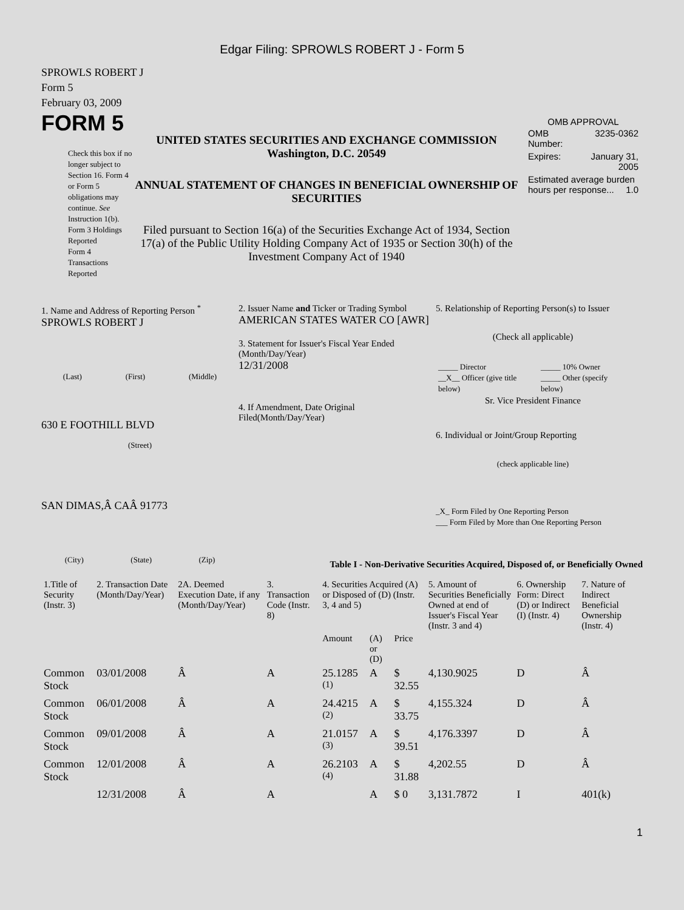Edgar Filing: SPROWLS ROBERT J - Form 5
SPROWLS ROBERT J
Form 5
February 03, 2009
FORM 5
Check this box if no longer subject to Section 16. Form 4 or Form 5 obligations may continue. See Instruction 1(b).
Form 3 Holdings Reported
Form 4 Transactions Reported
UNITED STATES SECURITIES AND EXCHANGE COMMISSION
Washington, D.C. 20549
ANNUAL STATEMENT OF CHANGES IN BENEFICIAL OWNERSHIP OF SECURITIES
Filed pursuant to Section 16(a) of the Securities Exchange Act of 1934, Section 17(a) of the Public Utility Holding Company Act of 1935 or Section 30(h) of the Investment Company Act of 1940
OMB APPROVAL
| OMB Number: | 3235-0362 |
| Expires: | January 31, 2005 |
| Estimated average burden hours per response... 1.0 | |
1. Name and Address of Reporting Person <sup>*</sup>
SPROWLS ROBERT J
(Last) (First) (Middle)
630 E FOOTHILL BLVD
(Street)
SAN DIMAS,Â CAÂ 91773
(City) (State) (Zip)
2. Issuer Name and Ticker or Trading Symbol
AMERICAN STATES WATER CO [AWR]
3. Statement for Issuer's Fiscal Year Ended (Month/Day/Year)
12/31/2008
4. If Amendment, Date Original Filed(Month/Day/Year)
5. Relationship of Reporting Person(s) to Issuer
(Check all applicable)
| _____ Director __X__ Officer (give title below) | _____ 10% Owner _____ Other (specify below) |
Sr. Vice President Finance
6. Individual or Joint/Group Reporting
(check applicable line)
_X_ Form Filed by One Reporting Person
___ Form Filed by More than One Reporting Person
Table I - Non-Derivative Securities Acquired, Disposed of, or Beneficially Owned
| 1.Title of Security (Instr. 3) | 2. Transaction Date (Month/Day/Year) | 2A. Deemed Execution Date, if any (Month/Day/Year) | 3. Transaction Code (Instr. 8) | 4. Securities Acquired (A) or Disposed of (D) (Instr. 3, 4 and 5) | | | 5. Amount of Securities Beneficially Owned at end of Issuer's Fiscal Year (Instr. 3 and 4) | 6. Ownership Form: Direct (D) or Indirect (I) (Instr. 4) | 7. Nature of Indirect Beneficial Ownership (Instr. 4) |
| --- | --- | --- | --- | --- | --- | --- | --- | --- | --- |
| | | | | Amount | (A) or (D) | Price | | | |
| Common Stock | 03/01/2008 | Â | A | 25.1285 <sup>(1)</sup> | A | $ 32.55 | 4,130.9025 | D | Â |
| Common Stock | 06/01/2008 | Â | A | 24.4215 <sup>(2)</sup> | A | $ 33.75 | 4,155.324 | D | Â |
| Common Stock | 09/01/2008 | Â | A | 21.0157 <sup>(3)</sup> | A | $ 39.51 | 4,176.3397 | D | Â |
| Common Stock | 12/01/2008 | Â | A | 26.2103 <sup>(4)</sup> | A | $ 31.88 | 4,202.55 | D | Â |
| | 12/31/2008 | Â | A | | A | $ 0 | 3,131.7872 | I | 401(k) |
1